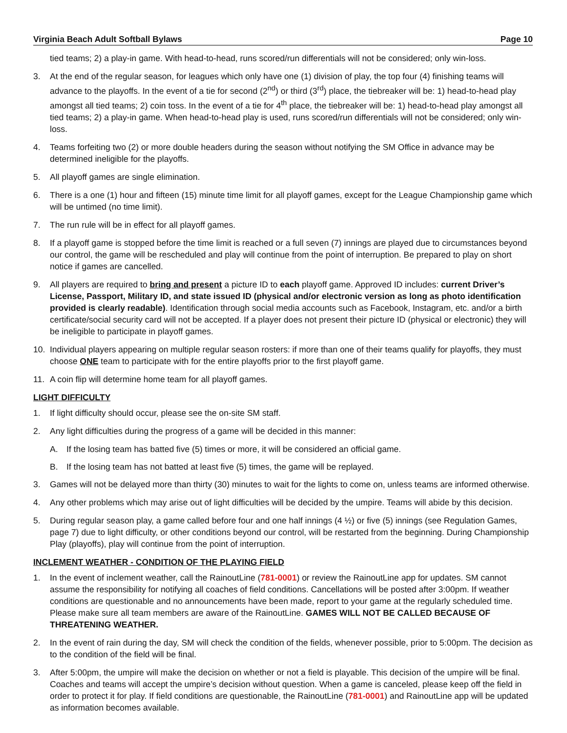Virginia Beach Adult Softball Bylaws Page 10
tied teams; 2) a play-in game. With head-to-head, runs scored/run differentials will not be considered; only win-loss.
3. At the end of the regular season, for leagues which only have one (1) division of play, the top four (4) finishing teams will advance to the playoffs. In the event of a tie for second (2<sup>nd</sup>) or third (3<sup>rd</sup>) place, the tiebreaker will be: 1) head-to-head play amongst all tied teams; 2) coin toss. In the event of a tie for 4<sup>th</sup> place, the tiebreaker will be: 1) head-to-head play amongst all tied teams; 2) a play-in game. When head-to-head play is used, runs scored/run differentials will not be considered; only win-loss.
4. Teams forfeiting two (2) or more double headers during the season without notifying the SM Office in advance may be determined ineligible for the playoffs.
5. All playoff games are single elimination.
6. There is a one (1) hour and fifteen (15) minute time limit for all playoff games, except for the League Championship game which will be untimed (no time limit).
7. The run rule will be in effect for all playoff games.
8. If a playoff game is stopped before the time limit is reached or a full seven (7) innings are played due to circumstances beyond our control, the game will be rescheduled and play will continue from the point of interruption. Be prepared to play on short notice if games are cancelled.
9. All players are required to bring and present a picture ID to each playoff game. Approved ID includes: current Driver’s License, Passport, Military ID, and state issued ID (physical and/or electronic version as long as photo identification provided is clearly readable). Identification through social media accounts such as Facebook, Instagram, etc. and/or a birth certificate/social security card will not be accepted. If a player does not present their picture ID (physical or electronic) they will be ineligible to participate in playoff games.
10. Individual players appearing on multiple regular season rosters: if more than one of their teams qualify for playoffs, they must choose ONE team to participate with for the entire playoffs prior to the first playoff game.
11. A coin flip will determine home team for all playoff games.
LIGHT DIFFICULTY
1. If light difficulty should occur, please see the on-site SM staff.
2. Any light difficulties during the progress of a game will be decided in this manner:
A. If the losing team has batted five (5) times or more, it will be considered an official game.
B. If the losing team has not batted at least five (5) times, the game will be replayed.
3. Games will not be delayed more than thirty (30) minutes to wait for the lights to come on, unless teams are informed otherwise.
4. Any other problems which may arise out of light difficulties will be decided by the umpire. Teams will abide by this decision.
5. During regular season play, a game called before four and one half innings (4 ½) or five (5) innings (see Regulation Games, page 7) due to light difficulty, or other conditions beyond our control, will be restarted from the beginning. During Championship Play (playoffs), play will continue from the point of interruption.
INCLEMENT WEATHER - CONDITION OF THE PLAYING FIELD
1. In the event of inclement weather, call the RainoutLine (781-0001) or review the RainoutLine app for updates. SM cannot assume the responsibility for notifying all coaches of field conditions. Cancellations will be posted after 3:00pm. If weather conditions are questionable and no announcements have been made, report to your game at the regularly scheduled time. Please make sure all team members are aware of the RainoutLine. GAMES WILL NOT BE CALLED BECAUSE OF THREATENING WEATHER.
2. In the event of rain during the day, SM will check the condition of the fields, whenever possible, prior to 5:00pm. The decision as to the condition of the field will be final.
3. After 5:00pm, the umpire will make the decision on whether or not a field is playable. This decision of the umpire will be final. Coaches and teams will accept the umpire’s decision without question. When a game is canceled, please keep off the field in order to protect it for play. If field conditions are questionable, the RainoutLine (781-0001) and RainoutLine app will be updated as information becomes available.